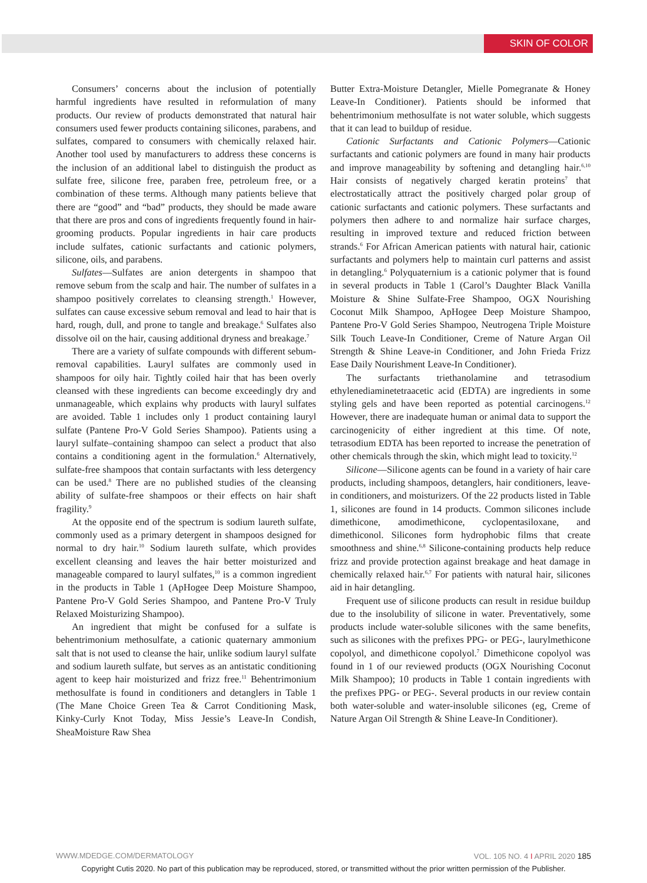SKIN OF COLOR
Consumers’ concerns about the inclusion of potentially harmful ingredients have resulted in reformulation of many products. Our review of products demonstrated that natural hair consumers used fewer products containing silicones, parabens, and sulfates, compared to consumers with chemically relaxed hair. Another tool used by manufacturers to address these concerns is the inclusion of an additional label to distinguish the product as sulfate free, silicone free, paraben free, petroleum free, or a combination of these terms. Although many patients believe that there are “good” and “bad” products, they should be made aware that there are pros and cons of ingredients frequently found in hair-grooming products. Popular ingredients in hair care products include sulfates, cationic surfactants and cationic polymers, silicone, oils, and parabens.
Sulfates—Sulfates are anion detergents in shampoo that remove sebum from the scalp and hair. The number of sulfates in a shampoo positively correlates to cleansing strength.<sup>1</sup> However, sulfates can cause excessive sebum removal and lead to hair that is hard, rough, dull, and prone to tangle and breakage.<sup>6</sup> Sulfates also dissolve oil on the hair, causing additional dryness and breakage.<sup>7</sup>
There are a variety of sulfate compounds with different sebum-removal capabilities. Lauryl sulfates are commonly used in shampoos for oily hair. Tightly coiled hair that has been overly cleansed with these ingredients can become exceedingly dry and unmanageable, which explains why products with lauryl sulfates are avoided. Table 1 includes only 1 product containing lauryl sulfate (Pantene Pro-V Gold Series Shampoo). Patients using a lauryl sulfate–containing shampoo can select a product that also contains a conditioning agent in the formulation.<sup>6</sup> Alternatively, sulfate-free shampoos that contain surfactants with less detergency can be used.<sup>8</sup> There are no published studies of the cleansing ability of sulfate-free shampoos or their effects on hair shaft fragility.<sup>9</sup>
At the opposite end of the spectrum is sodium laureth sulfate, commonly used as a primary detergent in shampoos designed for normal to dry hair.<sup>10</sup> Sodium laureth sulfate, which provides excellent cleansing and leaves the hair better moisturized and manageable compared to lauryl sulfates,<sup>10</sup> is a common ingredient in the products in Table 1 (ApHogee Deep Moisture Shampoo, Pantene Pro-V Gold Series Shampoo, and Pantene Pro-V Truly Relaxed Moisturizing Shampoo).
An ingredient that might be confused for a sulfate is behentrimonium methosulfate, a cationic quaternary ammonium salt that is not used to cleanse the hair, unlike sodium lauryl sulfate and sodium laureth sulfate, but serves as an antistatic conditioning agent to keep hair moisturized and frizz free.<sup>11</sup> Behentrimonium methosulfate is found in conditioners and detanglers in Table 1 (The Mane Choice Green Tea & Carrot Conditioning Mask, Kinky-Curly Knot Today, Miss Jessie’s Leave-In Condish, SheaMoisture Raw Shea
Butter Extra-Moisture Detangler, Mielle Pomegranate & Honey Leave-In Conditioner). Patients should be informed that behentrimonium methosulfate is not water soluble, which suggests that it can lead to buildup of residue.
Cationic Surfactants and Cationic Polymers—Cationic surfactants and cationic polymers are found in many hair products and improve manageability by softening and detangling hair.<sup>6,10</sup> Hair consists of negatively charged keratin proteins<sup>7</sup> that electrostatically attract the positively charged polar group of cationic surfactants and cationic polymers. These surfactants and polymers then adhere to and normalize hair surface charges, resulting in improved texture and reduced friction between strands.<sup>6</sup> For African American patients with natural hair, cationic surfactants and polymers help to maintain curl patterns and assist in detangling.<sup>6</sup> Polyquaternium is a cationic polymer that is found in several products in Table 1 (Carol’s Daughter Black Vanilla Moisture & Shine Sulfate-Free Shampoo, OGX Nourishing Coconut Milk Shampoo, ApHogee Deep Moisture Shampoo, Pantene Pro-V Gold Series Shampoo, Neutrogena Triple Moisture Silk Touch Leave-In Conditioner, Creme of Nature Argan Oil Strength & Shine Leave-in Conditioner, and John Frieda Frizz Ease Daily Nourishment Leave-In Conditioner).
The surfactants triethanolamine and tetrasodium ethylenediaminetetraacetic acid (EDTA) are ingredients in some styling gels and have been reported as potential carcinogens.<sup>12</sup> However, there are inadequate human or animal data to support the carcinogenicity of either ingredient at this time. Of note, tetrasodium EDTA has been reported to increase the penetration of other chemicals through the skin, which might lead to toxicity.<sup>12</sup>
Silicone—Silicone agents can be found in a variety of hair care products, including shampoos, detanglers, hair conditioners, leave-in conditioners, and moisturizers. Of the 22 products listed in Table 1, silicones are found in 14 products. Common silicones include dimethicone, amodimethicone, cyclopentasiloxane, and dimethiconol. Silicones form hydrophobic films that create smoothness and shine.<sup>6,8</sup> Silicone-containing products help reduce frizz and provide protection against breakage and heat damage in chemically relaxed hair.<sup>6,7</sup> For patients with natural hair, silicones aid in hair detangling.
Frequent use of silicone products can result in residue buildup due to the insolubility of silicone in water. Preventatively, some products include water-soluble silicones with the same benefits, such as silicones with the prefixes PPG- or PEG-, laurylmethicone copolyol, and dimethicone copolyol.<sup>7</sup> Dimethicone copolyol was found in 1 of our reviewed products (OGX Nourishing Coconut Milk Shampoo); 10 products in Table 1 contain ingredients with the prefixes PPG- or PEG-. Several products in our review contain both water-soluble and water-insoluble silicones (eg, Creme of Nature Argan Oil Strength & Shine Leave-In Conditioner).
WWW.MDEDGE.COM/DERMATOLOGY VOL. 105 NO. 4 I APRIL 2020 185
Copyright Cutis 2020. No part of this publication may be reproduced, stored, or transmitted without the prior written permission of the Publisher.